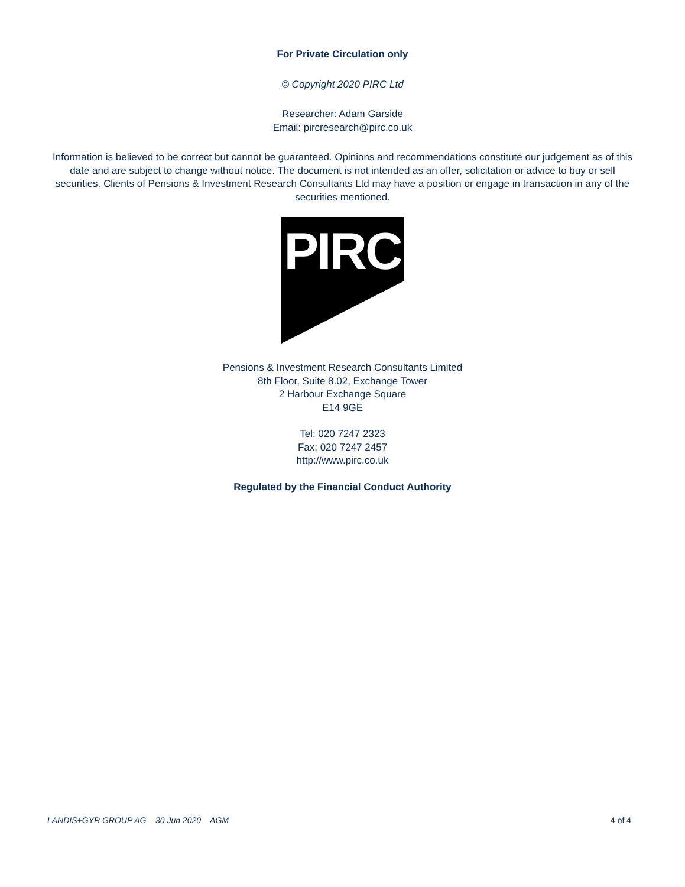For Private Circulation only
© Copyright 2020 PIRC Ltd
Researcher: Adam Garside
Email: pircresearch@pirc.co.uk
Information is believed to be correct but cannot be guaranteed. Opinions and recommendations constitute our judgement as of this date and are subject to change without notice. The document is not intended as an offer, solicitation or advice to buy or sell securities. Clients of Pensions & Investment Research Consultants Ltd may have a position or engage in transaction in any of the securities mentioned.
PIRC
Pensions & Investment Research Consultants Limited
8th Floor, Suite 8.02, Exchange Tower
2 Harbour Exchange Square
E14 9GE
Tel: 020 7247 2323
Fax: 020 7247 2457
http://www.pirc.co.uk
Regulated by the Financial Conduct Authority
LANDIS+GYR GROUP AG 30 Jun 2020 AGM 4 of 4